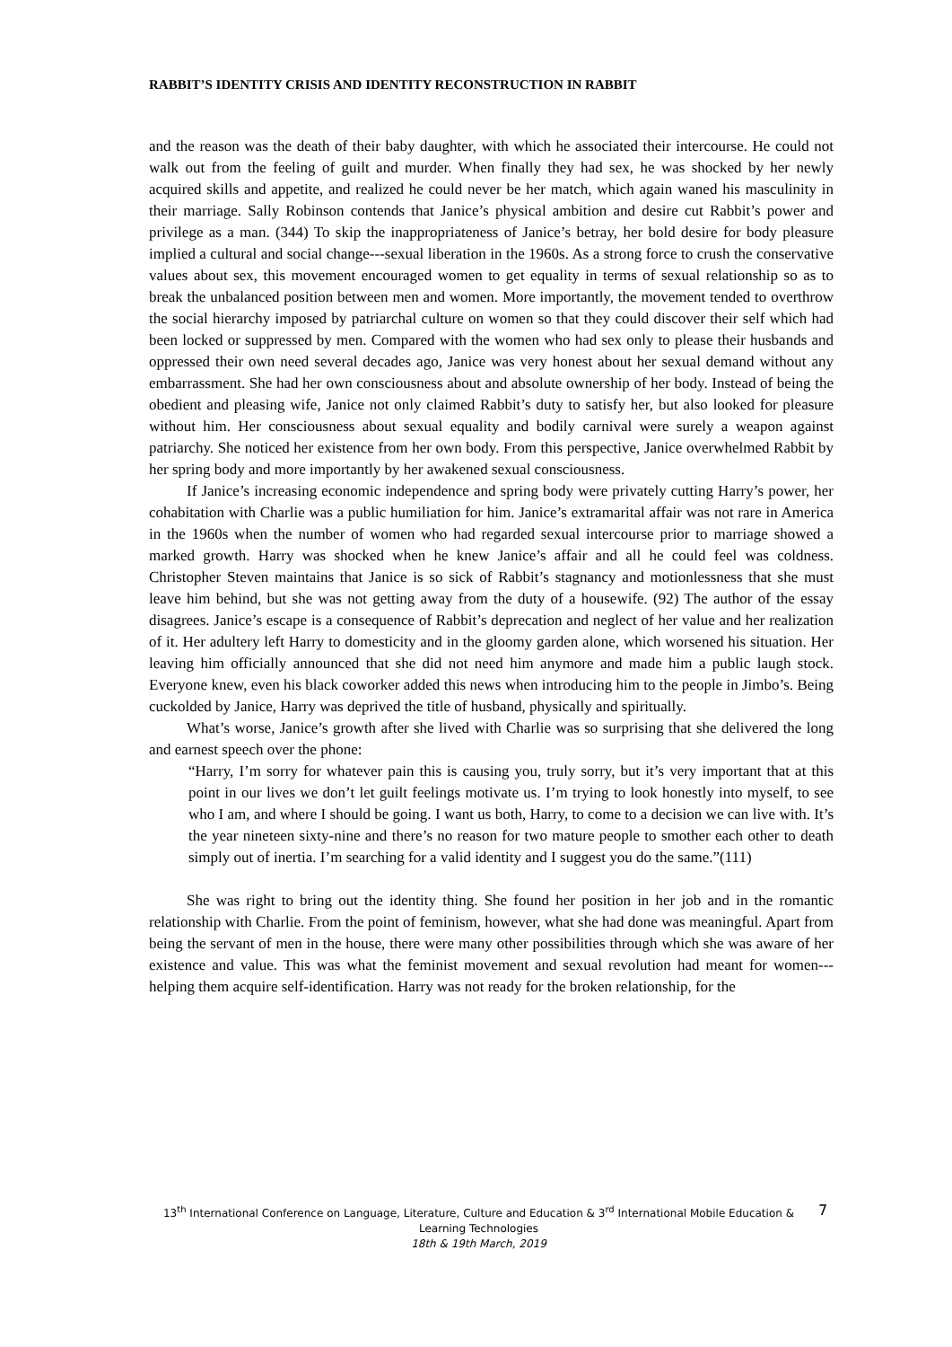RABBIT’S IDENTITY CRISIS AND IDENTITY RECONSTRUCTION IN RABBIT
and the reason was the death of their baby daughter, with which he associated their intercourse. He could not walk out from the feeling of guilt and murder. When finally they had sex, he was shocked by her newly acquired skills and appetite, and realized he could never be her match, which again waned his masculinity in their marriage. Sally Robinson contends that Janice’s physical ambition and desire cut Rabbit’s power and privilege as a man. (344) To skip the inappropriateness of Janice’s betray, her bold desire for body pleasure implied a cultural and social change---sexual liberation in the 1960s. As a strong force to crush the conservative values about sex, this movement encouraged women to get equality in terms of sexual relationship so as to break the unbalanced position between men and women. More importantly, the movement tended to overthrow the social hierarchy imposed by patriarchal culture on women so that they could discover their self which had been locked or suppressed by men. Compared with the women who had sex only to please their husbands and oppressed their own need several decades ago, Janice was very honest about her sexual demand without any embarrassment. She had her own consciousness about and absolute ownership of her body. Instead of being the obedient and pleasing wife, Janice not only claimed Rabbit’s duty to satisfy her, but also looked for pleasure without him. Her consciousness about sexual equality and bodily carnival were surely a weapon against patriarchy. She noticed her existence from her own body. From this perspective, Janice overwhelmed Rabbit by her spring body and more importantly by her awakened sexual consciousness.
If Janice’s increasing economic independence and spring body were privately cutting Harry’s power, her cohabitation with Charlie was a public humiliation for him. Janice’s extramarital affair was not rare in America in the 1960s when the number of women who had regarded sexual intercourse prior to marriage showed a marked growth. Harry was shocked when he knew Janice’s affair and all he could feel was coldness. Christopher Steven maintains that Janice is so sick of Rabbit’s stagnancy and motionlessness that she must leave him behind, but she was not getting away from the duty of a housewife. (92) The author of the essay disagrees. Janice’s escape is a consequence of Rabbit’s deprecation and neglect of her value and her realization of it. Her adultery left Harry to domesticity and in the gloomy garden alone, which worsened his situation. Her leaving him officially announced that she did not need him anymore and made him a public laugh stock. Everyone knew, even his black coworker added this news when introducing him to the people in Jimbo’s. Being cuckolded by Janice, Harry was deprived the title of husband, physically and spiritually.
What’s worse, Janice’s growth after she lived with Charlie was so surprising that she delivered the long and earnest speech over the phone:
“Harry, I’m sorry for whatever pain this is causing you, truly sorry, but it’s very important that at this point in our lives we don’t let guilt feelings motivate us. I’m trying to look honestly into myself, to see who I am, and where I should be going. I want us both, Harry, to come to a decision we can live with. It’s the year nineteen sixty-nine and there’s no reason for two mature people to smother each other to death simply out of inertia. I’m searching for a valid identity and I suggest you do the same.”(111)
She was right to bring out the identity thing. She found her position in her job and in the romantic relationship with Charlie. From the point of feminism, however, what she had done was meaningful. Apart from being the servant of men in the house, there were many other possibilities through which she was aware of her existence and value. This was what the feminist movement and sexual revolution had meant for women---helping them acquire self-identification. Harry was not ready for the broken relationship, for the
13<sup>th</sup> International Conference on Language, Literature, Culture and Education & 3<sup>rd</sup> International Mobile Education & Learning Technologies
18th & 19th March, 2019
7